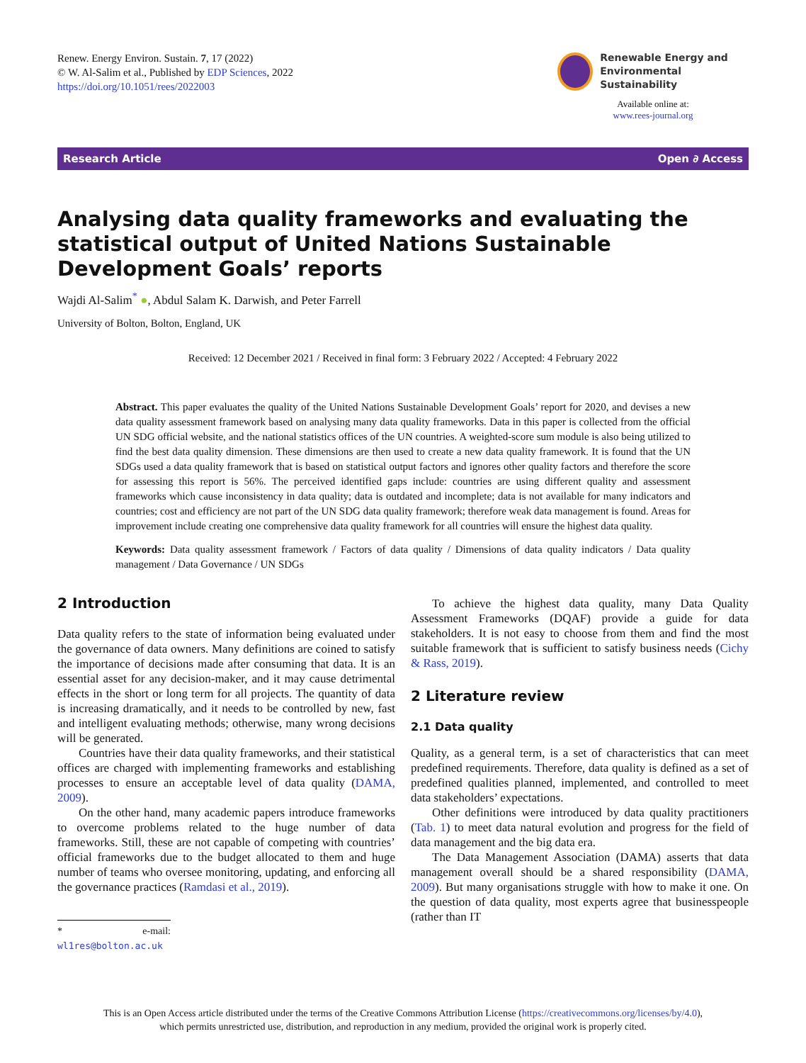Renew. Energy Environ. Sustain. 7, 17 (2022)
© W. Al-Salim et al., Published by EDP Sciences, 2022
https://doi.org/10.1051/rees/2022003
Renewable Energy and
Environmental Sustainability
Available online at:
www.rees-journal.org
Research Article Open ∂ Access
Analysing data quality frameworks and evaluating the statistical output of United Nations Sustainable Development Goals’ reports
Wajdi Al-Salim<sup>*</sup> ●, Abdul Salam K. Darwish, and Peter Farrell
University of Bolton, Bolton, England, UK
Received: 12 December 2021 / Received in final form: 3 February 2022 / Accepted: 4 February 2022
Abstract. This paper evaluates the quality of the United Nations Sustainable Development Goals’ report for 2020, and devises a new data quality assessment framework based on analysing many data quality frameworks. Data in this paper is collected from the official UN SDG official website, and the national statistics offices of the UN countries. A weighted-score sum module is also being utilized to find the best data quality dimension. These dimensions are then used to create a new data quality framework. It is found that the UN SDGs used a data quality framework that is based on statistical output factors and ignores other quality factors and therefore the score for assessing this report is 56%. The perceived identified gaps include: countries are using different quality and assessment frameworks which cause inconsistency in data quality; data is outdated and incomplete; data is not available for many indicators and countries; cost and efficiency are not part of the UN SDG data quality framework; therefore weak data management is found. Areas for improvement include creating one comprehensive data quality framework for all countries will ensure the highest data quality.
Keywords: Data quality assessment framework / Factors of data quality / Dimensions of data quality indicators / Data quality management / Data Governance / UN SDGs
2 Introduction
Data quality refers to the state of information being evaluated under the governance of data owners. Many definitions are coined to satisfy the importance of decisions made after consuming that data. It is an essential asset for any decision-maker, and it may cause detrimental effects in the short or long term for all projects. The quantity of data is increasing dramatically, and it needs to be controlled by new, fast and intelligent evaluating methods; otherwise, many wrong decisions will be generated.
Countries have their data quality frameworks, and their statistical offices are charged with implementing frameworks and establishing processes to ensure an acceptable level of data quality (DAMA, 2009).
On the other hand, many academic papers introduce frameworks to overcome problems related to the huge number of data frameworks. Still, these are not capable of competing with countries’ official frameworks due to the budget allocated to them and huge number of teams who oversee monitoring, updating, and enforcing all the governance practices (Ramdasi et al., 2019).
* e-mail: wl1res@bolton.ac.uk
To achieve the highest data quality, many Data Quality Assessment Frameworks (DQAF) provide a guide for data stakeholders. It is not easy to choose from them and find the most suitable framework that is sufficient to satisfy business needs (Cichy & Rass, 2019).
2 Literature review
2.1 Data quality
Quality, as a general term, is a set of characteristics that can meet predefined requirements. Therefore, data quality is defined as a set of predefined qualities planned, implemented, and controlled to meet data stakeholders’ expectations.
Other definitions were introduced by data quality practitioners (Tab. 1) to meet data natural evolution and progress for the field of data management and the big data era.
The Data Management Association (DAMA) asserts that data management overall should be a shared responsibility (DAMA, 2009). But many organisations struggle with how to make it one. On the question of data quality, most experts agree that businesspeople (rather than IT
This is an Open Access article distributed under the terms of the Creative Commons Attribution License (https://creativecommons.org/licenses/by/4.0),
which permits unrestricted use, distribution, and reproduction in any medium, provided the original work is properly cited.